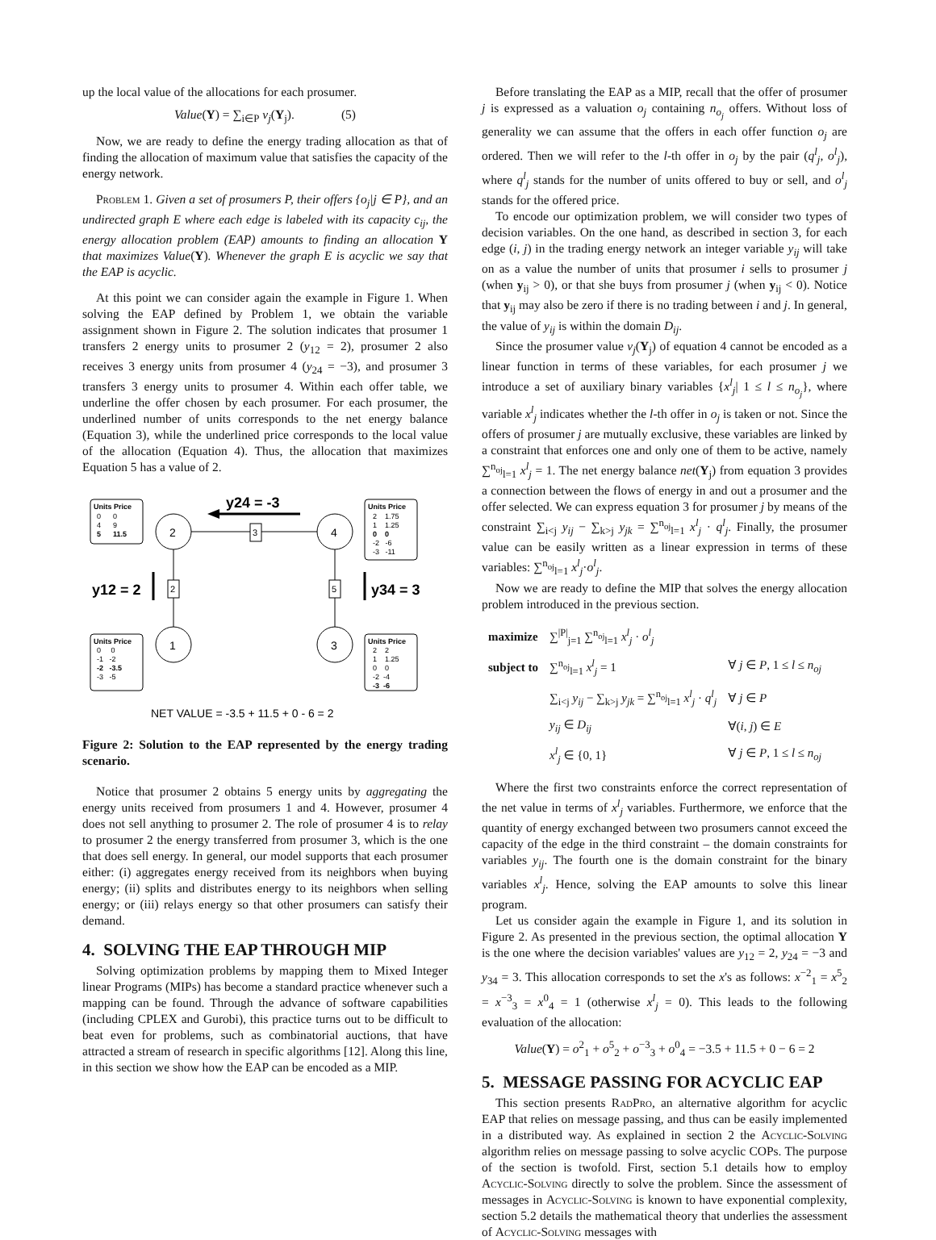up the local value of the allocations for each prosumer.
Value(Y) = ∑<sub>i∈P</sub> v<sub>j</sub>(Y<sub>j</sub>). (5)
Now, we are ready to define the energy trading allocation as that of finding the allocation of maximum value that satisfies the capacity of the energy network.
Problem 1. Given a set of prosumers P, their offers {o<sub>j</sub>|j ∈ P}, and an undirected graph E where each edge is labeled with its capacity c<sub>ij</sub>, the energy allocation problem (EAP) amounts to finding an allocation Y that maximizes Value(Y). Whenever the graph E is acyclic we say that the EAP is acyclic.
At this point we can consider again the example in Figure 1. When solving the EAP defined by Problem 1, we obtain the variable assignment shown in Figure 2. The solution indicates that prosumer 1 transfers 2 energy units to prosumer 2 (y<sub>12</sub> = 2), prosumer 2 also receives 3 energy units from prosumer 4 (y<sub>24</sub> = −3), and prosumer 3 transfers 3 energy units to prosumer 4. Within each offer table, we underline the offer chosen by each prosumer. For each prosumer, the underlined number of units corresponds to the net energy balance (Equation 3), while the underlined price corresponds to the local value of the allocation (Equation 4). Thus, the allocation that maximizes Equation 5 has a value of 2.
y24 = -3
Units Price
0 0
4 9
5 11.5
2
4
3
Units Price
2 1.75
1 1.25
0 0
-2 -6
-3 -11
y12 = 2
2
5
y34 = 3
1
3
Units Price
0 0
-1 -2
-2 -3.5
-3 -5
Units Price
2 2
1 1.25
0 0
-2 -4
-3 -6
NET VALUE = -3.5 + 11.5 + 0 - 6 = 2
Figure 2: Solution to the EAP represented by the energy trading scenario.
Notice that prosumer 2 obtains 5 energy units by aggregating the energy units received from prosumers 1 and 4. However, prosumer 4 does not sell anything to prosumer 2. The role of prosumer 4 is to relay to prosumer 2 the energy transferred from prosumer 3, which is the one that does sell energy. In general, our model supports that each prosumer either: (i) aggregates energy received from its neighbors when buying energy; (ii) splits and distributes energy to its neighbors when selling energy; or (iii) relays energy so that other prosumers can satisfy their demand.
4. SOLVING THE EAP THROUGH MIP
Solving optimization problems by mapping them to Mixed Integer linear Programs (MIPs) has become a standard practice whenever such a mapping can be found. Through the advance of software capabilities (including CPLEX and Gurobi), this practice turns out to be difficult to beat even for problems, such as combinatorial auctions, that have attracted a stream of research in specific algorithms [12]. Along this line, in this section we show how the EAP can be encoded as a MIP.
Before translating the EAP as a MIP, recall that the offer of prosumer j is expressed as a valuation o<sub>j</sub> containing n<sub>o<sub>j</sub></sub> offers. Without loss of generality we can assume that the offers in each offer function o<sub>j</sub> are ordered. Then we will refer to the l-th offer in o<sub>j</sub> by the pair (q<sup>l</sup><sub>j</sub>, o<sup>l</sup><sub>j</sub>), where q<sup>l</sup><sub>j</sub> stands for the number of units offered to buy or sell, and o<sup>l</sup><sub>j</sub> stands for the offered price.
To encode our optimization problem, we will consider two types of decision variables. On the one hand, as described in section 3, for each edge (i, j) in the trading energy network an integer variable y<sub>ij</sub> will take on as a value the number of units that prosumer i sells to prosumer j (when y<sub>ij</sub> > 0), or that she buys from prosumer j (when y<sub>ij</sub> < 0). Notice that y<sub>ij</sub> may also be zero if there is no trading between i and j. In general, the value of y<sub>ij</sub> is within the domain D<sub>ij</sub>.
Since the prosumer value v<sub>j</sub>(Y<sub>j</sub>) of equation 4 cannot be encoded as a linear function in terms of these variables, for each prosumer j we introduce a set of auxiliary binary variables {x<sup>l</sup><sub>j</sub>| 1 ≤ l ≤ n<sub>o<sub>j</sub></sub>}, where variable x<sup>l</sup><sub>j</sub> indicates whether the l-th offer in o<sub>j</sub> is taken or not. Since the offers of prosumer j are mutually exclusive, these variables are linked by a constraint that enforces one and only one of them to be active, namely ∑<sup>n<sub>oj</sub></sup><sub>l=1</sub> x<sup>l</sup><sub>j</sub> = 1. The net energy balance net(Y<sub>j</sub>) from equation 3 provides a connection between the flows of energy in and out a prosumer and the offer selected. We can express equation 3 for prosumer j by means of the constraint ∑<sub>i<j</sub> y<sub>ij</sub> − ∑<sub>k>j</sub> y<sub>jk</sub> = ∑<sup>n<sub>oj</sub></sup><sub>l=1</sub> x<sup>l</sup><sub>j</sub> · q<sup>l</sup><sub>j</sub>. Finally, the prosumer value can be easily written as a linear expression in terms of these variables: ∑<sup>n<sub>oj</sub></sup><sub>l=1</sub> x<sup>l</sup><sub>j</sub>·o<sup>l</sup><sub>j</sub>.
Now we are ready to define the MIP that solves the energy allocation problem introduced in the previous section.
| maximize | ∑<sup>/P/</sup><sub>j=1</sub> ∑<sup>n<sub>oj</sub></sup><sub>l=1</sub> x<sup>l</sup><sub>j</sub> · o<sup>l</sup><sub>j</sub> | |
| subject to | ∑<sup>n<sub>oj</sub></sup><sub>l=1</sub> x<sup>l</sup><sub>j</sub> = 1 | ∀ j ∈ P , 1 ≤ l ≤ n<sub>oj</sub> |
| | ∑<sub>i<j</sub> y<sub>ij</sub> − ∑<sub>k>j</sub> y<sub>jk</sub> = ∑<sup>n<sub>oj</sub></sup><sub>l=1</sub> x<sup>l</sup><sub>j</sub> · q<sup>l</sup><sub>j</sub> | ∀ j ∈ P |
| | y<sub>ij</sub> ∈ D<sub>ij</sub> | ∀( i , j ) ∈ E |
| | x<sup>l</sup><sub>j</sub> ∈ {0, 1} | ∀ j ∈ P , 1 ≤ l ≤ n<sub>oj</sub> |
Where the first two constraints enforce the correct representation of the net value in terms of x<sup>l</sup><sub>j</sub> variables. Furthermore, we enforce that the quantity of energy exchanged between two prosumers cannot exceed the capacity of the edge in the third constraint – the domain constraints for variables y<sub>ij</sub>. The fourth one is the domain constraint for the binary variables x<sup>l</sup><sub>j</sub>. Hence, solving the EAP amounts to solve this linear program.
Let us consider again the example in Figure 1, and its solution in Figure 2. As presented in the previous section, the optimal allocation Y is the one where the decision variables' values are y<sub>12</sub> = 2, y<sub>24</sub> = −3 and y<sub>34</sub> = 3. This allocation corresponds to set the x's as follows: x<sup>−2</sup><sub>1</sub> = x<sup>5</sup><sub>2</sub> = x<sup>−3</sup><sub>3</sub> = x<sup>0</sup><sub>4</sub> = 1 (otherwise x<sup>l</sup><sub>j</sub> = 0). This leads to the following evaluation of the allocation:
Value(Y) = o<sup>2</sup><sub>1</sub> + o<sup>5</sup><sub>2</sub> + o<sup>−3</sup><sub>3</sub> + o<sup>0</sup><sub>4</sub> = −3.5 + 11.5 + 0 − 6 = 2
5. MESSAGE PASSING FOR ACYCLIC EAP
This section presents RadPro, an alternative algorithm for acyclic EAP that relies on message passing, and thus can be easily implemented in a distributed way. As explained in section 2 the Acyclic-Solving algorithm relies on message passing to solve acyclic COPs. The purpose of the section is twofold. First, section 5.1 details how to employ Acyclic-Solving directly to solve the problem. Since the assessment of messages in Acyclic-Solving is known to have exponential complexity, section 5.2 details the mathematical theory that underlies the assessment of Acyclic-Solving messages with